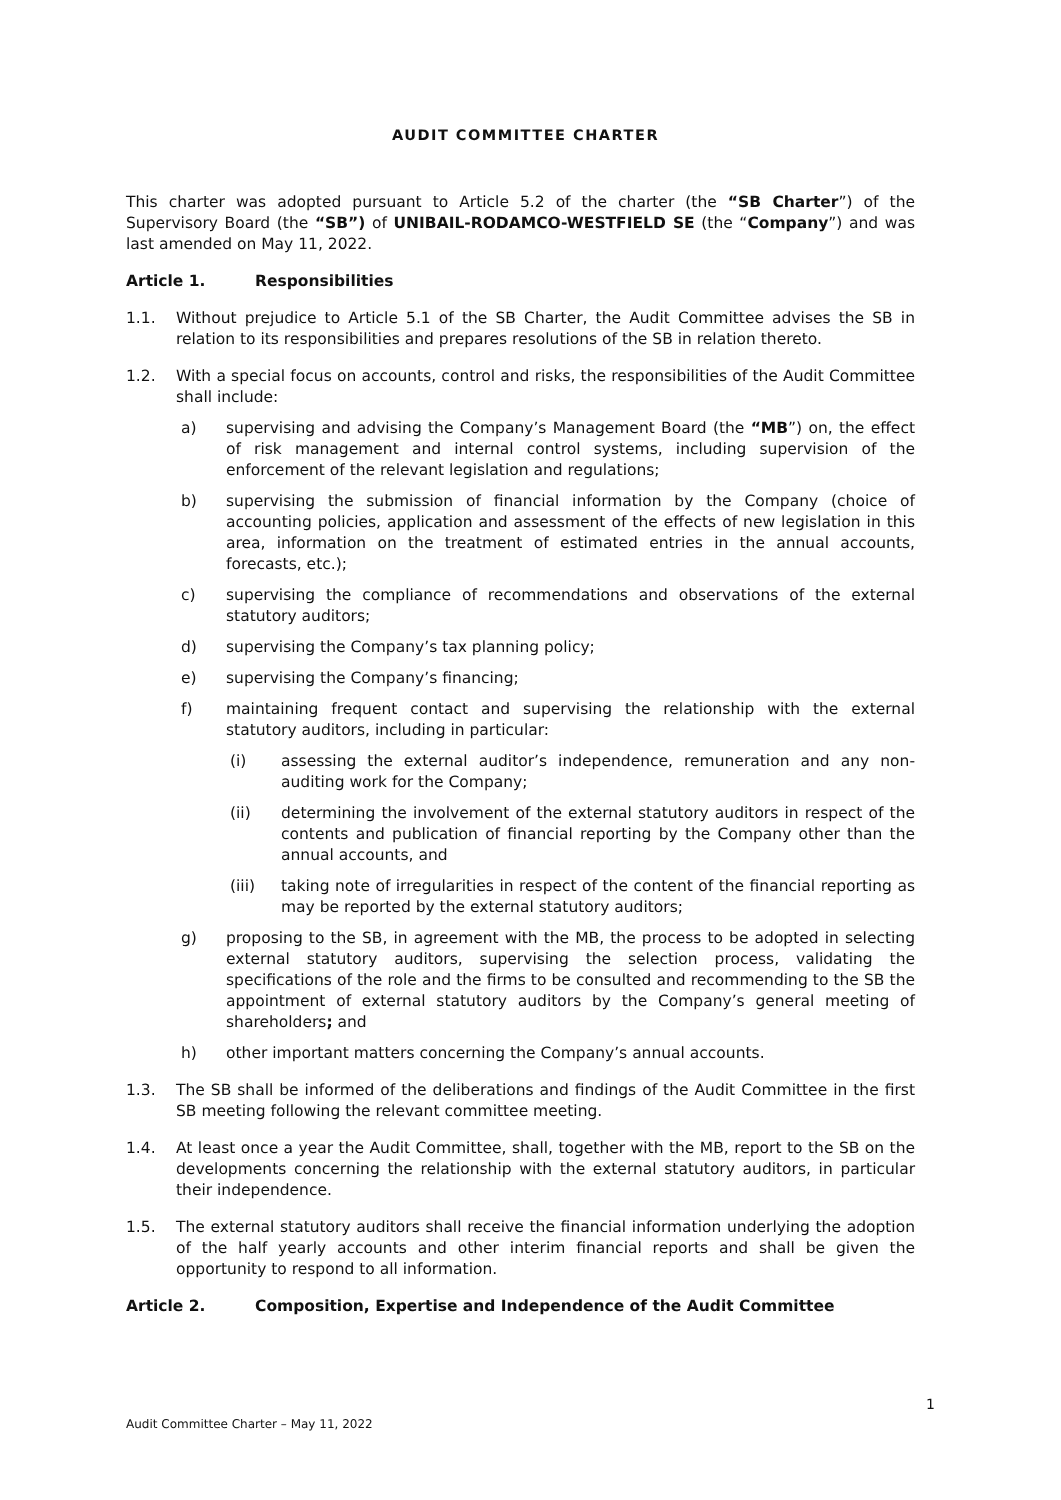AUDIT COMMITTEE CHARTER
This charter was adopted pursuant to Article 5.2 of the charter (the “SB Charter”) of the Supervisory Board (the “SB”) of UNIBAIL-RODAMCO-WESTFIELD SE (the “Company”) and was last amended on May 11, 2022.
Article 1. Responsibilities
1.1. Without prejudice to Article 5.1 of the SB Charter, the Audit Committee advises the SB in relation to its responsibilities and prepares resolutions of the SB in relation thereto.
1.2. With a special focus on accounts, control and risks, the responsibilities of the Audit Committee shall include:
a) supervising and advising the Company’s Management Board (the “MB”) on, the effect of risk management and internal control systems, including supervision of the enforcement of the relevant legislation and regulations;
b) supervising the submission of financial information by the Company (choice of accounting policies, application and assessment of the effects of new legislation in this area, information on the treatment of estimated entries in the annual accounts, forecasts, etc.);
c) supervising the compliance of recommendations and observations of the external statutory auditors;
d) supervising the Company’s tax planning policy;
e) supervising the Company’s financing;
f) maintaining frequent contact and supervising the relationship with the external statutory auditors, including in particular:
(i) assessing the external auditor’s independence, remuneration and any non-auditing work for the Company;
(ii) determining the involvement of the external statutory auditors in respect of the contents and publication of financial reporting by the Company other than the annual accounts, and
(iii) taking note of irregularities in respect of the content of the financial reporting as may be reported by the external statutory auditors;
g) proposing to the SB, in agreement with the MB, the process to be adopted in selecting external statutory auditors, supervising the selection process, validating the specifications of the role and the firms to be consulted and recommending to the SB the appointment of external statutory auditors by the Company’s general meeting of shareholders; and
h) other important matters concerning the Company’s annual accounts.
1.3. The SB shall be informed of the deliberations and findings of the Audit Committee in the first SB meeting following the relevant committee meeting.
1.4. At least once a year the Audit Committee, shall, together with the MB, report to the SB on the developments concerning the relationship with the external statutory auditors, in particular their independence.
1.5. The external statutory auditors shall receive the financial information underlying the adoption of the half yearly accounts and other interim financial reports and shall be given the opportunity to respond to all information.
Article 2. Composition, Expertise and Independence of the Audit Committee
1
Audit Committee Charter – May 11, 2022